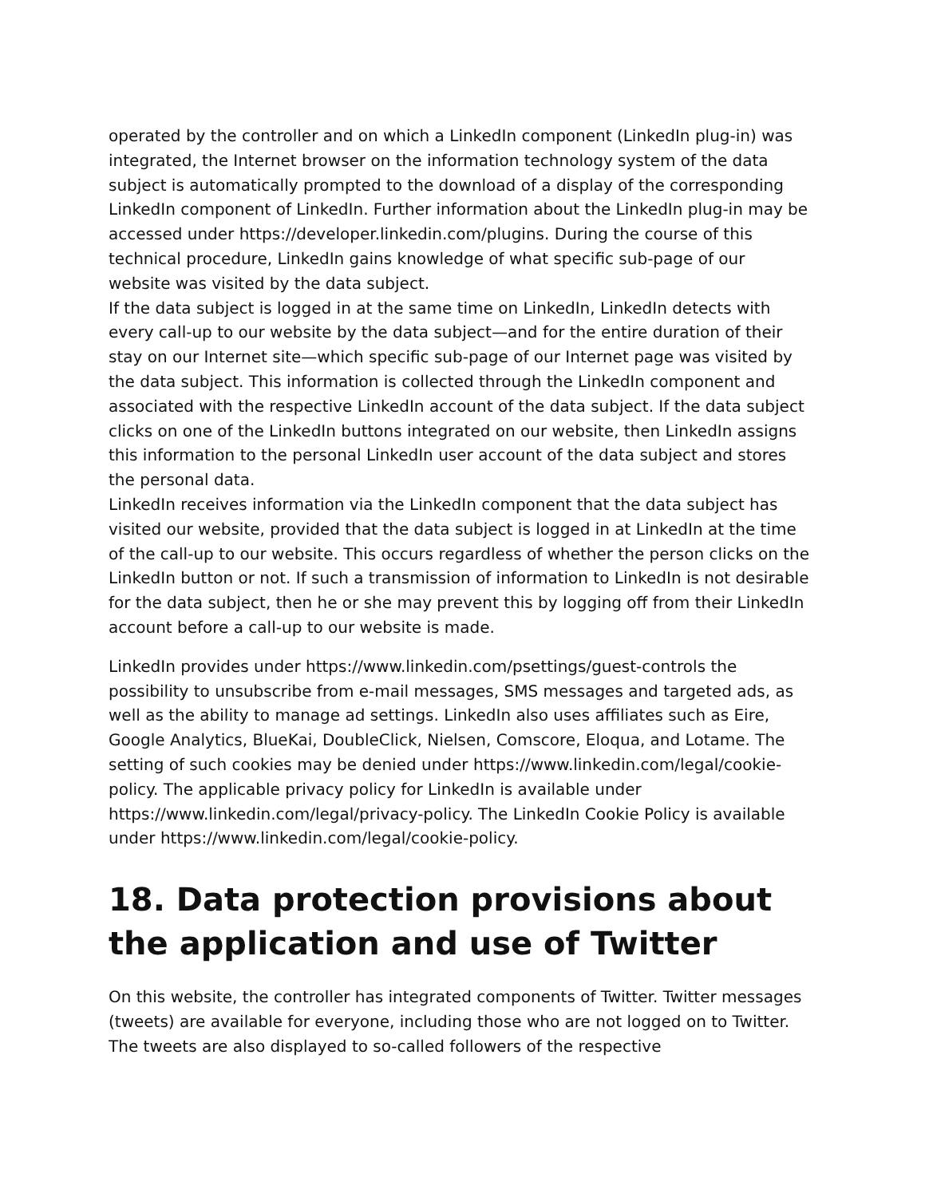operated by the controller and on which a LinkedIn component (LinkedIn plug-in) was integrated, the Internet browser on the information technology system of the data subject is automatically prompted to the download of a display of the corresponding LinkedIn component of LinkedIn. Further information about the LinkedIn plug-in may be accessed under https://developer.linkedin.com/plugins. During the course of this technical procedure, LinkedIn gains knowledge of what specific sub-page of our website was visited by the data subject.
If the data subject is logged in at the same time on LinkedIn, LinkedIn detects with every call-up to our website by the data subject—and for the entire duration of their stay on our Internet site—which specific sub-page of our Internet page was visited by the data subject. This information is collected through the LinkedIn component and associated with the respective LinkedIn account of the data subject. If the data subject clicks on one of the LinkedIn buttons integrated on our website, then LinkedIn assigns this information to the personal LinkedIn user account of the data subject and stores the personal data.
LinkedIn receives information via the LinkedIn component that the data subject has visited our website, provided that the data subject is logged in at LinkedIn at the time of the call-up to our website. This occurs regardless of whether the person clicks on the LinkedIn button or not. If such a transmission of information to LinkedIn is not desirable for the data subject, then he or she may prevent this by logging off from their LinkedIn account before a call-up to our website is made.
LinkedIn provides under https://www.linkedin.com/psettings/guest-controls the possibility to unsubscribe from e-mail messages, SMS messages and targeted ads, as well as the ability to manage ad settings. LinkedIn also uses affiliates such as Eire, Google Analytics, BlueKai, DoubleClick, Nielsen, Comscore, Eloqua, and Lotame. The setting of such cookies may be denied under https://www.linkedin.com/legal/cookie-policy. The applicable privacy policy for LinkedIn is available under https://www.linkedin.com/legal/privacy-policy. The LinkedIn Cookie Policy is available under https://www.linkedin.com/legal/cookie-policy.
18. Data protection provisions about the application and use of Twitter
On this website, the controller has integrated components of Twitter. Twitter messages (tweets) are available for everyone, including those who are not logged on to Twitter. The tweets are also displayed to so-called followers of the respective